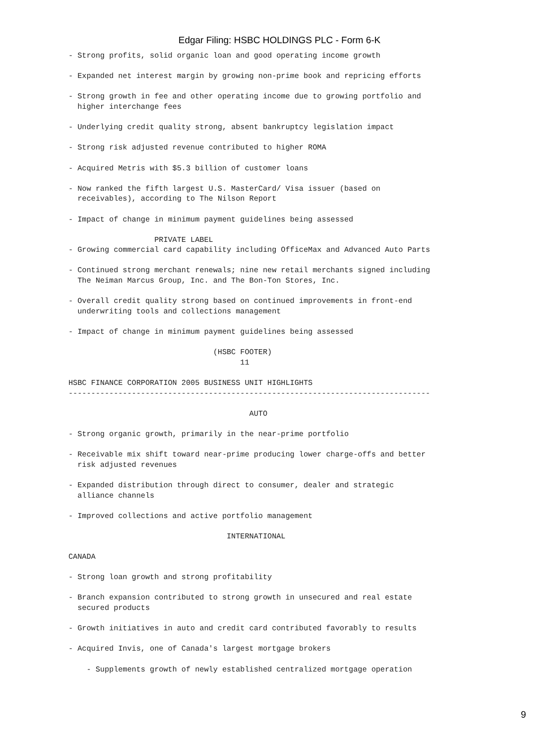Edgar Filing: HSBC HOLDINGS PLC - Form 6-K
- Strong profits, solid organic loan and good operating income growth

- Expanded net interest margin by growing non-prime book and repricing efforts

- Strong growth in fee and other operating income due to growing portfolio and
  higher interchange fees

- Underlying credit quality strong, absent bankruptcy legislation impact

- Strong risk adjusted revenue contributed to higher ROMA

- Acquired Metris with $5.3 billion of customer loans

- Now ranked the fifth largest U.S. MasterCard/ Visa issuer (based on
  receivables), according to The Nilson Report

- Impact of change in minimum payment guidelines being assessed

                   PRIVATE LABEL
- Growing commercial card capability including OfficeMax and Advanced Auto Parts

- Continued strong merchant renewals; nine new retail merchants signed including
  The Neiman Marcus Group, Inc. and The Bon-Ton Stores, Inc.

- Overall credit quality strong based on continued improvements in front-end
  underwriting tools and collections management

- Impact of change in minimum payment guidelines being assessed

                                (HSBC FOOTER)
                                      11

HSBC FINANCE CORPORATION 2005 BUSINESS UNIT HIGHLIGHTS
--------------------------------------------------------------------------------

                                        AUTO

- Strong organic growth, primarily in the near-prime portfolio

- Receivable mix shift toward near-prime producing lower charge-offs and better
  risk adjusted revenues

- Expanded distribution through direct to consumer, dealer and strategic
  alliance channels

- Improved collections and active portfolio management

                                   INTERNATIONAL

CANADA

- Strong loan growth and strong profitability

- Branch expansion contributed to strong growth in unsecured and real estate
  secured products

- Growth initiatives in auto and credit card contributed favorably to results

- Acquired Invis, one of Canada's largest mortgage brokers

    - Supplements growth of newly established centralized mortgage operation
9